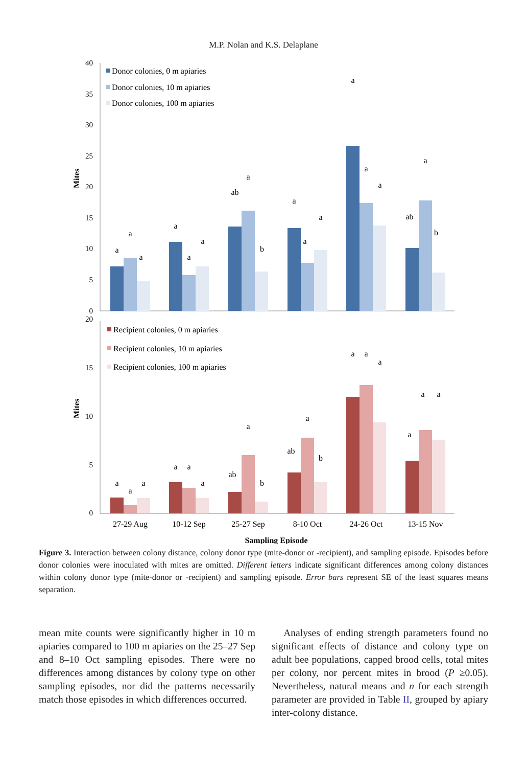M.P. Nolan and K.S. Delaplane
40
35
30
25
20
15
10
5
0
20
15
10
5
0
Mites
Mites
Donor colonies, 0 m apiaries
Donor colonies, 10 m apiaries
Donor colonies, 100 m apiaries
Recipient colonies, 0 m apiaries
Recipient colonies, 10 m apiaries
Recipient colonies, 100 m apiaries
a
a
a
a
a
a
ab
a
b
a
a
a
a
a
a
ab
a
b
a
a
a
a
a
a
ab
a
b
ab
a
b
a
a
a
a
a
a
27-29 Aug
10-12 Sep
25-27 Sep
8-10 Oct
24-26 Oct
13-15 Nov
Sampling Episode
Figure 3. Interaction between colony distance, colony donor type (mite-donor or -recipient), and sampling episode. Episodes before donor colonies were inoculated with mites are omitted. Different letters indicate significant differences among colony distances within colony donor type (mite-donor or -recipient) and sampling episode. Error bars represent SE of the least squares means separation.
mean mite counts were significantly higher in 10 m apiaries compared to 100 m apiaries on the 25–27 Sep and 8–10 Oct sampling episodes. There were no differences among distances by colony type on other sampling episodes, nor did the patterns necessarily match those episodes in which differences occurred.
Analyses of ending strength parameters found no significant effects of distance and colony type on adult bee populations, capped brood cells, total mites per colony, nor percent mites in brood (P ≥0.05). Nevertheless, natural means and n for each strength parameter are provided in Table II, grouped by apiary inter-colony distance.